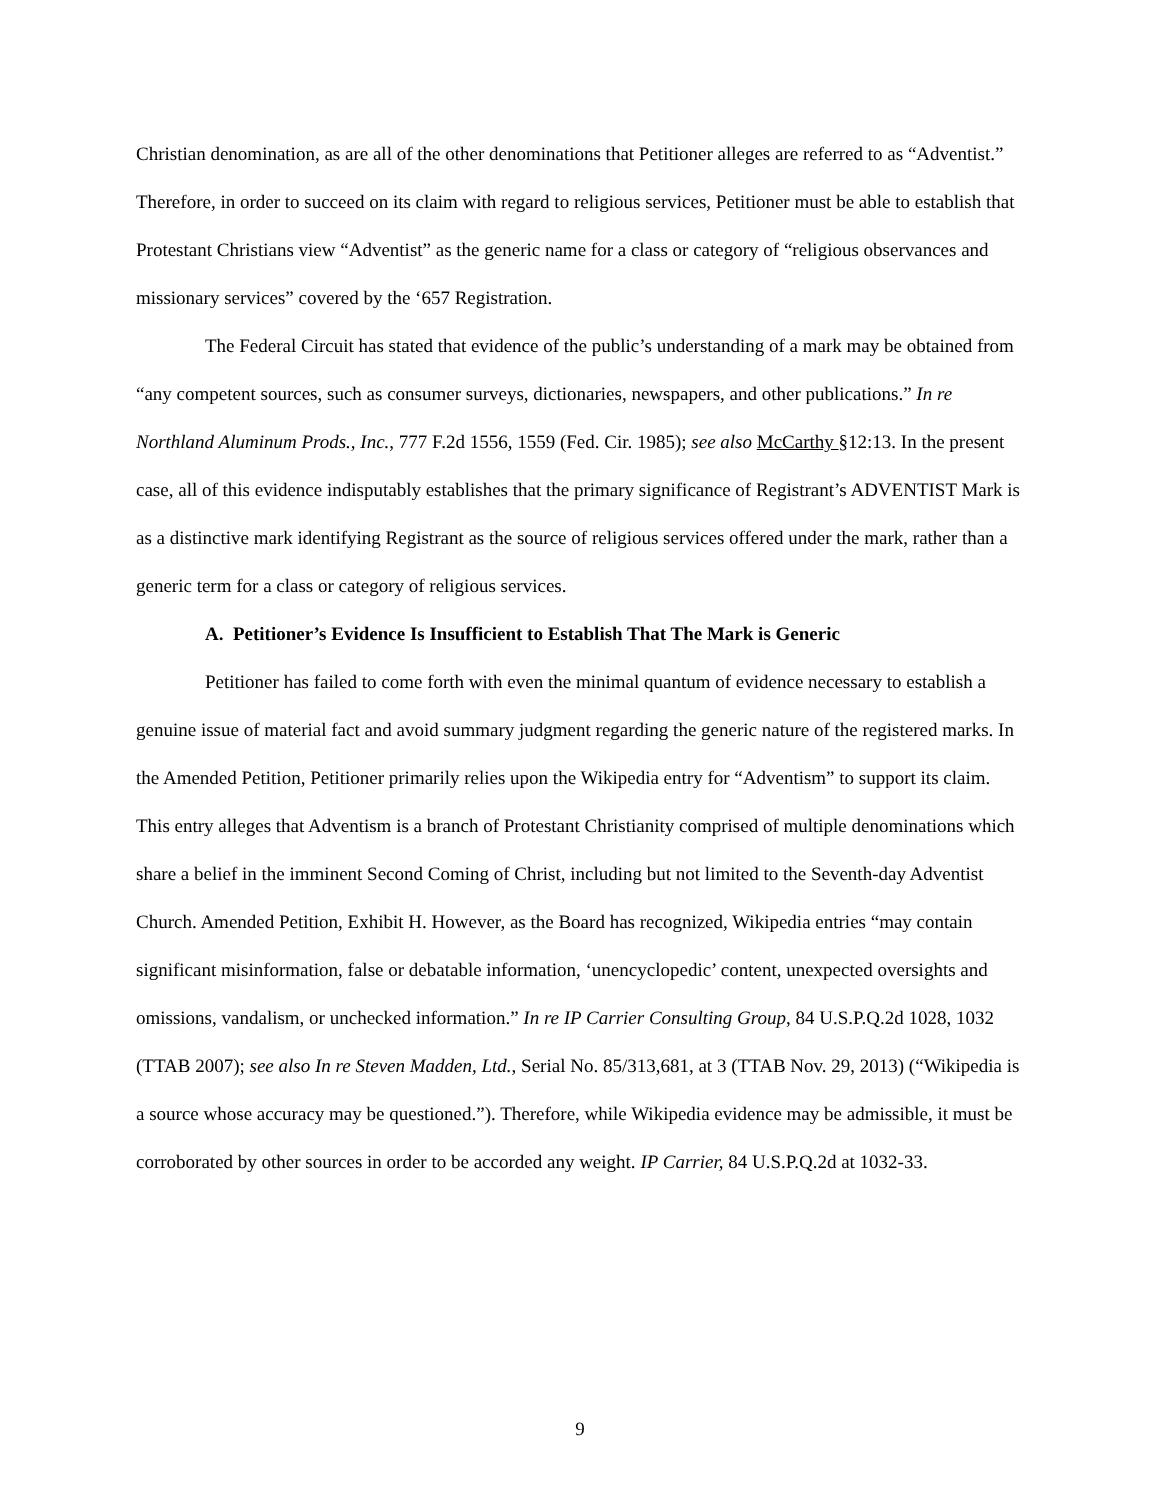Christian denomination, as are all of the other denominations that Petitioner alleges are referred to as “Adventist.” Therefore, in order to succeed on its claim with regard to religious services, Petitioner must be able to establish that Protestant Christians view “Adventist” as the generic name for a class or category of “religious observances and missionary services” covered by the ‘657 Registration.
The Federal Circuit has stated that evidence of the public’s understanding of a mark may be obtained from “any competent sources, such as consumer surveys, dictionaries, newspapers, and other publications.” In re Northland Aluminum Prods., Inc., 777 F.2d 1556, 1559 (Fed. Cir. 1985); see also McCarthy §12:13. In the present case, all of this evidence indisputably establishes that the primary significance of Registrant’s ADVENTIST Mark is as a distinctive mark identifying Registrant as the source of religious services offered under the mark, rather than a generic term for a class or category of religious services.
A. Petitioner’s Evidence Is Insufficient to Establish That The Mark is Generic
Petitioner has failed to come forth with even the minimal quantum of evidence necessary to establish a genuine issue of material fact and avoid summary judgment regarding the generic nature of the registered marks. In the Amended Petition, Petitioner primarily relies upon the Wikipedia entry for “Adventism” to support its claim. This entry alleges that Adventism is a branch of Protestant Christianity comprised of multiple denominations which share a belief in the imminent Second Coming of Christ, including but not limited to the Seventh-day Adventist Church. Amended Petition, Exhibit H. However, as the Board has recognized, Wikipedia entries “may contain significant misinformation, false or debatable information, ‘unencyclopedic’ content, unexpected oversights and omissions, vandalism, or unchecked information.” In re IP Carrier Consulting Group, 84 U.S.P.Q.2d 1028, 1032 (TTAB 2007); see also In re Steven Madden, Ltd., Serial No. 85/313,681, at 3 (TTAB Nov. 29, 2013) (“Wikipedia is a source whose accuracy may be questioned.”). Therefore, while Wikipedia evidence may be admissible, it must be corroborated by other sources in order to be accorded any weight. IP Carrier, 84 U.S.P.Q.2d at 1032-33.
9